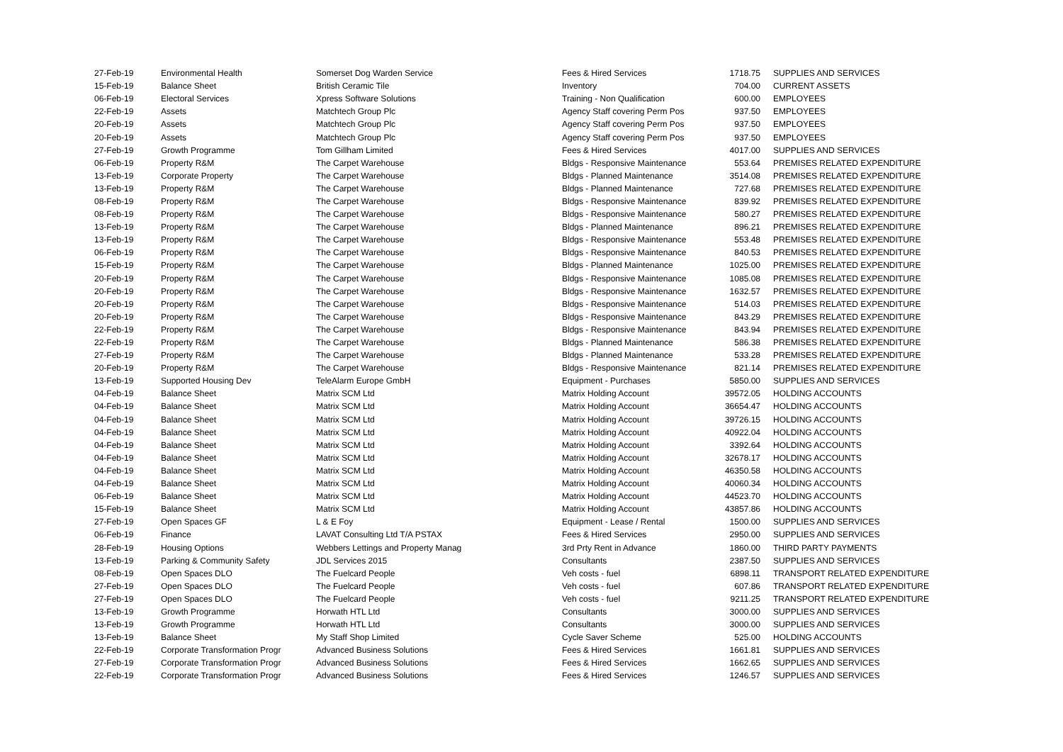| 27-Feb-19 | Environmental Health | Somerset Dog Warden Service | Fees & Hired Services | 1718.75 | SUPPLIES AND SERVICES |
| 15-Feb-19 | Balance Sheet | British Ceramic Tile | Inventory | 704.00 | CURRENT ASSETS |
| 06-Feb-19 | Electoral Services | Xpress Software Solutions | Training - Non Qualification | 600.00 | EMPLOYEES |
| 22-Feb-19 | Assets | Matchtech Group Plc | Agency Staff covering Perm Pos | 937.50 | EMPLOYEES |
| 20-Feb-19 | Assets | Matchtech Group Plc | Agency Staff covering Perm Pos | 937.50 | EMPLOYEES |
| 20-Feb-19 | Assets | Matchtech Group Plc | Agency Staff covering Perm Pos | 937.50 | EMPLOYEES |
| 27-Feb-19 | Growth Programme | Tom Gillham Limited | Fees & Hired Services | 4017.00 | SUPPLIES AND SERVICES |
| 06-Feb-19 | Property R&M | The Carpet Warehouse | Bldgs - Responsive Maintenance | 553.64 | PREMISES RELATED EXPENDITURE |
| 13-Feb-19 | Corporate Property | The Carpet Warehouse | Bldgs - Planned Maintenance | 3514.08 | PREMISES RELATED EXPENDITURE |
| 13-Feb-19 | Property R&M | The Carpet Warehouse | Bldgs - Planned Maintenance | 727.68 | PREMISES RELATED EXPENDITURE |
| 08-Feb-19 | Property R&M | The Carpet Warehouse | Bldgs - Responsive Maintenance | 839.92 | PREMISES RELATED EXPENDITURE |
| 08-Feb-19 | Property R&M | The Carpet Warehouse | Bldgs - Responsive Maintenance | 580.27 | PREMISES RELATED EXPENDITURE |
| 13-Feb-19 | Property R&M | The Carpet Warehouse | Bldgs - Planned Maintenance | 896.21 | PREMISES RELATED EXPENDITURE |
| 13-Feb-19 | Property R&M | The Carpet Warehouse | Bldgs - Responsive Maintenance | 553.48 | PREMISES RELATED EXPENDITURE |
| 06-Feb-19 | Property R&M | The Carpet Warehouse | Bldgs - Responsive Maintenance | 840.53 | PREMISES RELATED EXPENDITURE |
| 15-Feb-19 | Property R&M | The Carpet Warehouse | Bldgs - Planned Maintenance | 1025.00 | PREMISES RELATED EXPENDITURE |
| 20-Feb-19 | Property R&M | The Carpet Warehouse | Bldgs - Responsive Maintenance | 1085.08 | PREMISES RELATED EXPENDITURE |
| 20-Feb-19 | Property R&M | The Carpet Warehouse | Bldgs - Responsive Maintenance | 1632.57 | PREMISES RELATED EXPENDITURE |
| 20-Feb-19 | Property R&M | The Carpet Warehouse | Bldgs - Responsive Maintenance | 514.03 | PREMISES RELATED EXPENDITURE |
| 20-Feb-19 | Property R&M | The Carpet Warehouse | Bldgs - Responsive Maintenance | 843.29 | PREMISES RELATED EXPENDITURE |
| 22-Feb-19 | Property R&M | The Carpet Warehouse | Bldgs - Responsive Maintenance | 843.94 | PREMISES RELATED EXPENDITURE |
| 22-Feb-19 | Property R&M | The Carpet Warehouse | Bldgs - Planned Maintenance | 586.38 | PREMISES RELATED EXPENDITURE |
| 27-Feb-19 | Property R&M | The Carpet Warehouse | Bldgs - Planned Maintenance | 533.28 | PREMISES RELATED EXPENDITURE |
| 20-Feb-19 | Property R&M | The Carpet Warehouse | Bldgs - Responsive Maintenance | 821.14 | PREMISES RELATED EXPENDITURE |
| 13-Feb-19 | Supported Housing Dev | TeleAlarm Europe GmbH | Equipment - Purchases | 5850.00 | SUPPLIES AND SERVICES |
| 04-Feb-19 | Balance Sheet | Matrix SCM Ltd | Matrix Holding Account | 39572.05 | HOLDING ACCOUNTS |
| 04-Feb-19 | Balance Sheet | Matrix SCM Ltd | Matrix Holding Account | 36654.47 | HOLDING ACCOUNTS |
| 04-Feb-19 | Balance Sheet | Matrix SCM Ltd | Matrix Holding Account | 39726.15 | HOLDING ACCOUNTS |
| 04-Feb-19 | Balance Sheet | Matrix SCM Ltd | Matrix Holding Account | 40922.04 | HOLDING ACCOUNTS |
| 04-Feb-19 | Balance Sheet | Matrix SCM Ltd | Matrix Holding Account | 3392.64 | HOLDING ACCOUNTS |
| 04-Feb-19 | Balance Sheet | Matrix SCM Ltd | Matrix Holding Account | 32678.17 | HOLDING ACCOUNTS |
| 04-Feb-19 | Balance Sheet | Matrix SCM Ltd | Matrix Holding Account | 46350.58 | HOLDING ACCOUNTS |
| 04-Feb-19 | Balance Sheet | Matrix SCM Ltd | Matrix Holding Account | 40060.34 | HOLDING ACCOUNTS |
| 06-Feb-19 | Balance Sheet | Matrix SCM Ltd | Matrix Holding Account | 44523.70 | HOLDING ACCOUNTS |
| 15-Feb-19 | Balance Sheet | Matrix SCM Ltd | Matrix Holding Account | 43857.86 | HOLDING ACCOUNTS |
| 27-Feb-19 | Open Spaces GF | L & E Foy | Equipment - Lease / Rental | 1500.00 | SUPPLIES AND SERVICES |
| 06-Feb-19 | Finance | LAVAT Consulting Ltd T/A PSTAX | Fees & Hired Services | 2950.00 | SUPPLIES AND SERVICES |
| 28-Feb-19 | Housing Options | Webbers Lettings and Property Manag | 3rd Prty Rent in Advance | 1860.00 | THIRD PARTY PAYMENTS |
| 13-Feb-19 | Parking & Community Safety | JDL Services 2015 | Consultants | 2387.50 | SUPPLIES AND SERVICES |
| 08-Feb-19 | Open Spaces DLO | The Fuelcard People | Veh costs - fuel | 6898.11 | TRANSPORT RELATED EXPENDITURE |
| 27-Feb-19 | Open Spaces DLO | The Fuelcard People | Veh costs - fuel | 607.86 | TRANSPORT RELATED EXPENDITURE |
| 27-Feb-19 | Open Spaces DLO | The Fuelcard People | Veh costs - fuel | 9211.25 | TRANSPORT RELATED EXPENDITURE |
| 13-Feb-19 | Growth Programme | Horwath HTL Ltd | Consultants | 3000.00 | SUPPLIES AND SERVICES |
| 13-Feb-19 | Growth Programme | Horwath HTL Ltd | Consultants | 3000.00 | SUPPLIES AND SERVICES |
| 13-Feb-19 | Balance Sheet | My Staff Shop Limited | Cycle Saver Scheme | 525.00 | HOLDING ACCOUNTS |
| 22-Feb-19 | Corporate Transformation Progr | Advanced Business Solutions | Fees & Hired Services | 1661.81 | SUPPLIES AND SERVICES |
| 27-Feb-19 | Corporate Transformation Progr | Advanced Business Solutions | Fees & Hired Services | 1662.65 | SUPPLIES AND SERVICES |
| 22-Feb-19 | Corporate Transformation Progr | Advanced Business Solutions | Fees & Hired Services | 1246.57 | SUPPLIES AND SERVICES |